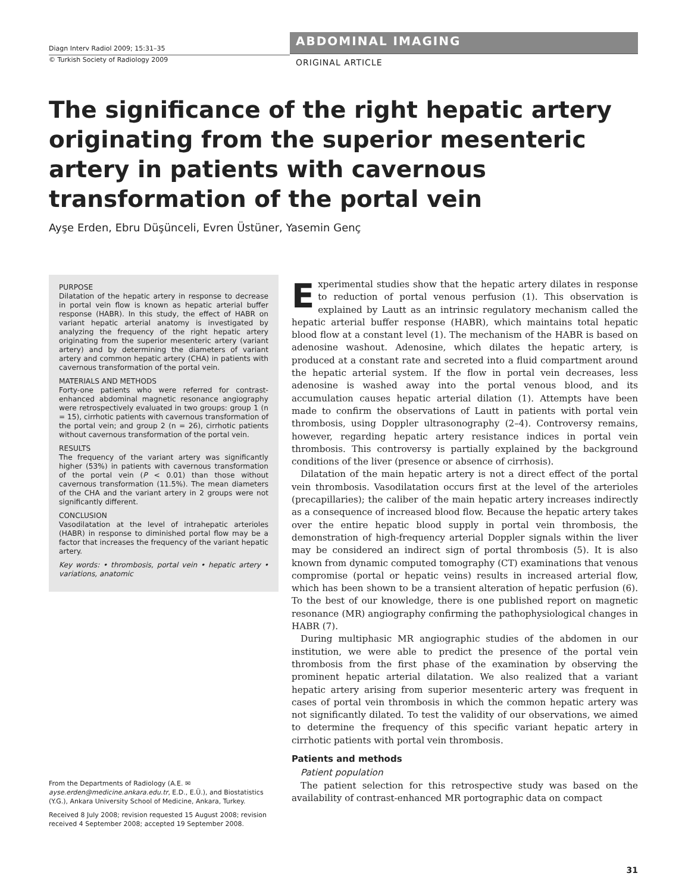Diagn Interv Radiol 2009; 15:31–35
© Turkish Society of Radiology 2009
ABDOMINAL IMAGING
ORIGINAL ARTICLE
The significance of the right hepatic artery originating from the superior mesenteric artery in patients with cavernous transformation of the portal vein
Ayşe Erden, Ebru Düşünceli, Evren Üstüner, Yasemin Genç
PURPOSE
Dilatation of the hepatic artery in response to decrease in portal vein flow is known as hepatic arterial buffer response (HABR). In this study, the effect of HABR on variant hepatic arterial anatomy is investigated by analyzing the frequency of the right hepatic artery originating from the superior mesenteric artery (variant artery) and by determining the diameters of variant artery and common hepatic artery (CHA) in patients with cavernous transformation of the portal vein.
MATERIALS AND METHODS
Forty-one patients who were referred for contrast-enhanced abdominal magnetic resonance angiography were retrospectively evaluated in two groups: group 1 (n = 15), cirrhotic patients with cavernous transformation of the portal vein; and group 2 (n = 26), cirrhotic patients without cavernous transformation of the portal vein.
RESULTS
The frequency of the variant artery was significantly higher (53%) in patients with cavernous transformation of the portal vein (P < 0.01) than those without cavernous transformation (11.5%). The mean diameters of the CHA and the variant artery in 2 groups were not significantly different.
CONCLUSION
Vasodilatation at the level of intrahepatic arterioles (HABR) in response to diminished portal flow may be a factor that increases the frequency of the variant hepatic artery.
Key words: • thrombosis, portal vein • hepatic artery • variations, anatomic
From the Departments of Radiology (A.E. ✉ ayse.erden@medicine.ankara.edu.tr, E.D., E.Ü.), and Biostatistics (Y.G.), Ankara University School of Medicine, Ankara, Turkey.
Received 8 July 2008; revision requested 15 August 2008; revision received 4 September 2008; accepted 19 September 2008.
Experimental studies show that the hepatic artery dilates in response to reduction of portal venous perfusion (1). This observation is explained by Lautt as an intrinsic regulatory mechanism called the hepatic arterial buffer response (HABR), which maintains total hepatic blood flow at a constant level (1). The mechanism of the HABR is based on adenosine washout. Adenosine, which dilates the hepatic artery, is produced at a constant rate and secreted into a fluid compartment around the hepatic arterial system. If the flow in portal vein decreases, less adenosine is washed away into the portal venous blood, and its accumulation causes hepatic arterial dilation (1). Attempts have been made to confirm the observations of Lautt in patients with portal vein thrombosis, using Doppler ultrasonography (2–4). Controversy remains, however, regarding hepatic artery resistance indices in portal vein thrombosis. This controversy is partially explained by the background conditions of the liver (presence or absence of cirrhosis).
Dilatation of the main hepatic artery is not a direct effect of the portal vein thrombosis. Vasodilatation occurs first at the level of the arterioles (precapillaries); the caliber of the main hepatic artery increases indirectly as a consequence of increased blood flow. Because the hepatic artery takes over the entire hepatic blood supply in portal vein thrombosis, the demonstration of high-frequency arterial Doppler signals within the liver may be considered an indirect sign of portal thrombosis (5). It is also known from dynamic computed tomography (CT) examinations that venous compromise (portal or hepatic veins) results in increased arterial flow, which has been shown to be a transient alteration of hepatic perfusion (6). To the best of our knowledge, there is one published report on magnetic resonance (MR) angiography confirming the pathophysiological changes in HABR (7).
During multiphasic MR angiographic studies of the abdomen in our institution, we were able to predict the presence of the portal vein thrombosis from the first phase of the examination by observing the prominent hepatic arterial dilatation. We also realized that a variant hepatic artery arising from superior mesenteric artery was frequent in cases of portal vein thrombosis in which the common hepatic artery was not significantly dilated. To test the validity of our observations, we aimed to determine the frequency of this specific variant hepatic artery in cirrhotic patients with portal vein thrombosis.
Patients and methods
Patient population
The patient selection for this retrospective study was based on the availability of contrast-enhanced MR portographic data on compact
31